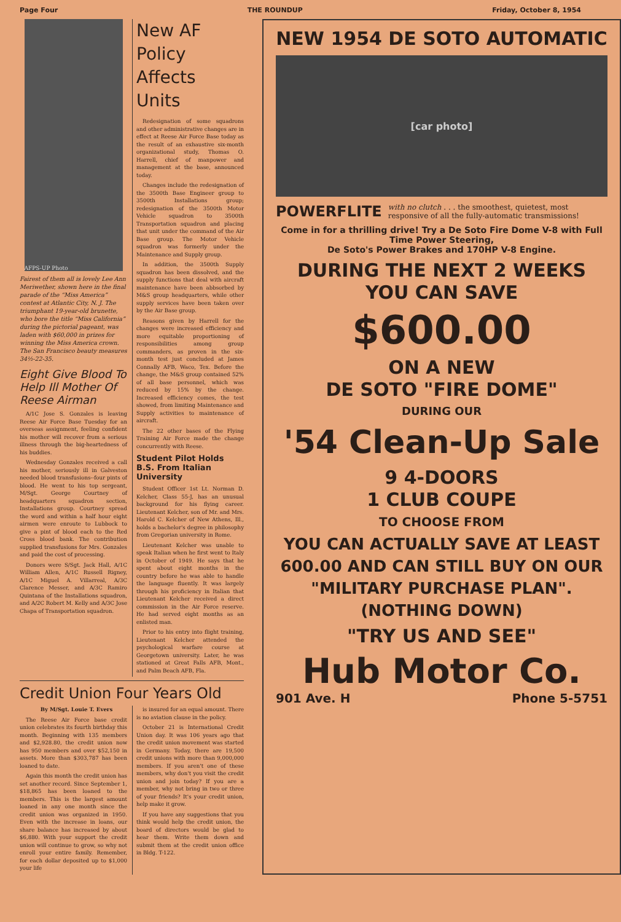Page Four THE ROUNDUP Friday, October 8, 1954
AFPS-UP Photo
Fairest of them all is lovely Lee Ann Meriwether, shown here in the final parade of the “Miss America” contest at Atlantic City, N. J. The triumphant 19-year-old brunette, who bore the title “Miss California” during the pictorial pageant, was laden with $60,000 in prizes for winning the Miss America crown. The San Francisco beauty measures 34½-22-35.
Eight Give Blood To Help Ill Mother Of Reese Airman
A/1C Jose S. Gonzales is leaving Reese Air Force Base Tuesday for an overseas assignment, feeling confident his mother will recover from a serious illness through the big-heartedness of his buddies.
Wednesday Gonzales received a call his mother, seriously ill in Galveston needed blood transfusions--four pints of blood. He went to his top sergeant, M/Sgt. George Courtney of headquarters squadron section, Installations group. Courtney spread the word and within a half hour eight airmen were enroute to Lubbock to give a pint of blood each to the Red Cross blood bank. The contribution supplied transfusions for Mrs. Gonzales and paid the cost of processing.
Donors were S/Sgt. Jack Hall, A/1C William Allen, A/1C Russell Rigney, A/1C Miguel A. Villarreal, A/3C Clarence Messer, and A/3C Ramiro Quintana of the Installations squadron, and A/2C Robert M. Kelly and A/3C Jose Chapa of Transportation squadron.
New AF Policy Affects Units
Redesignation of some squadrons and other administrative changes are in effect at Reese Air Force Base today as the result of an exhaustive six-month organizational study, Thomas O. Harrell, chief of manpower and management at the base, announced today.
Changes include the redesignation of the 3500th Base Engineer group to 3500th Installations group; redesignation of the 3500th Motor Vehicle squadron to 3500th Transportation squadron and placing that unit under the command of the Air Base group. The Motor Vehicle squadron was formerly under the Maintenance and Supply group.
In addition, the 3500th Supply squadron has been dissolved, and the supply functions that deal with aircraft maintenance have been abbsorbed by M&S group headquarters, while other supply services have been taken over by the Air Base group.
Reasons given by Harrell for the changes were increased efficiency and more equitable proportioning of responsibilities among group commanders, as proven in the six-month test just concluded at James Connally AFB, Waco, Tex. Before the change, the M&S group contained 52% of all base personnel, which was reduced by 15% by the change. Increased efficiency comes, the test showed, from limiting Maintenance and Supply activities to maintenance of aircraft.
The 22 other bases of the Flying Training Air Force made the change concurrently with Reese.
Student Pilot Holds B.S. From Italian University
Student Officer 1st Lt. Norman D. Kelcher, Class 55-J, has an unusual background for his flying career. Lieutenant Kelcher, son of Mr. and Mrs. Harold C. Kelcher of New Athens, Ill., holds a bachelor's degree in philosophy from Gregorian university in Rome.
Lieutenant Kelcher was unable to speak Italian when he first went to Italy in October of 1949. He says that he spent about eight months in the country before he was able to handle the language fluently. It was largely through his proficiency in Italian that Lieutenant Kelcher received a direct commission in the Air Force reserve. He had served eight months as an enlisted man.
Prior to his entry into flight training, Lieutenant Kelcher attended the psychological warfare course at Georgetown university. Later, he was stationed at Great Falls AFB, Mont., and Palm Beach AFB, Fla.
Credit Union Four Years Old
By M/Sgt. Louie T. Evers
The Reese Air Force base credit union celebrates its fourth birthday this month. Beginning with 135 members and $2,928.80, the credit union now has 950 members and over $52,150 in assets. More than $303,787 has been loaned to date.
Again this month the credit union has set another record. Since September 1, $18,865 has been loaned to the members. This is the largest amount loaned in any one month since the credit union was organized in 1950. Even with the increase in loans, our share balance has increased by about $6,880. With your support the credit union will continue to grow, so why not enroll your entire family. Remember, for each dollar deposited up to $1,000 your life
is insured for an equal amount. There is no aviation clause in the policy.
October 21 is International Credit Union day. It was 106 years ago that the credit union movement was started in Germany. Today, there are 19,500 credit unions with more than 9,000,000 members. If you aren't one of these members, why don't you visit the credit union and join today? If you are a member, why not bring in two or three of your friends? It's your credit union, help make it grow.
If you have any suggestions that you think would help the credit union, the board of directors would be glad to hear them. Write them down and submit them at the credit union office in Bldg. T-122.
NEW 1954 DE SOTO AUTOMATIC
[car photo]
POWERFLITE with no clutch . . . the smoothest, quietest, most responsive of all the fully-automatic transmissions!
Come in for a thrilling drive! Try a De Soto Fire Dome V-8 with Full Time Power Steering,
De Soto's Power Brakes and 170HP V-8 Engine.
DURING THE NEXT 2 WEEKS
YOU CAN SAVE
$600.00
ON A NEW
DE SOTO "FIRE DOME"
DURING OUR
'54 Clean-Up Sale
9 4-DOORS
1 CLUB COUPE
TO CHOOSE FROM
YOU CAN ACTUALLY SAVE AT LEAST 600.00 AND CAN STILL BUY ON OUR "MILITARY PURCHASE PLAN".
(NOTHING DOWN)
"TRY US AND SEE"
Hub Motor Co.
901 Ave. H Phone 5-5751